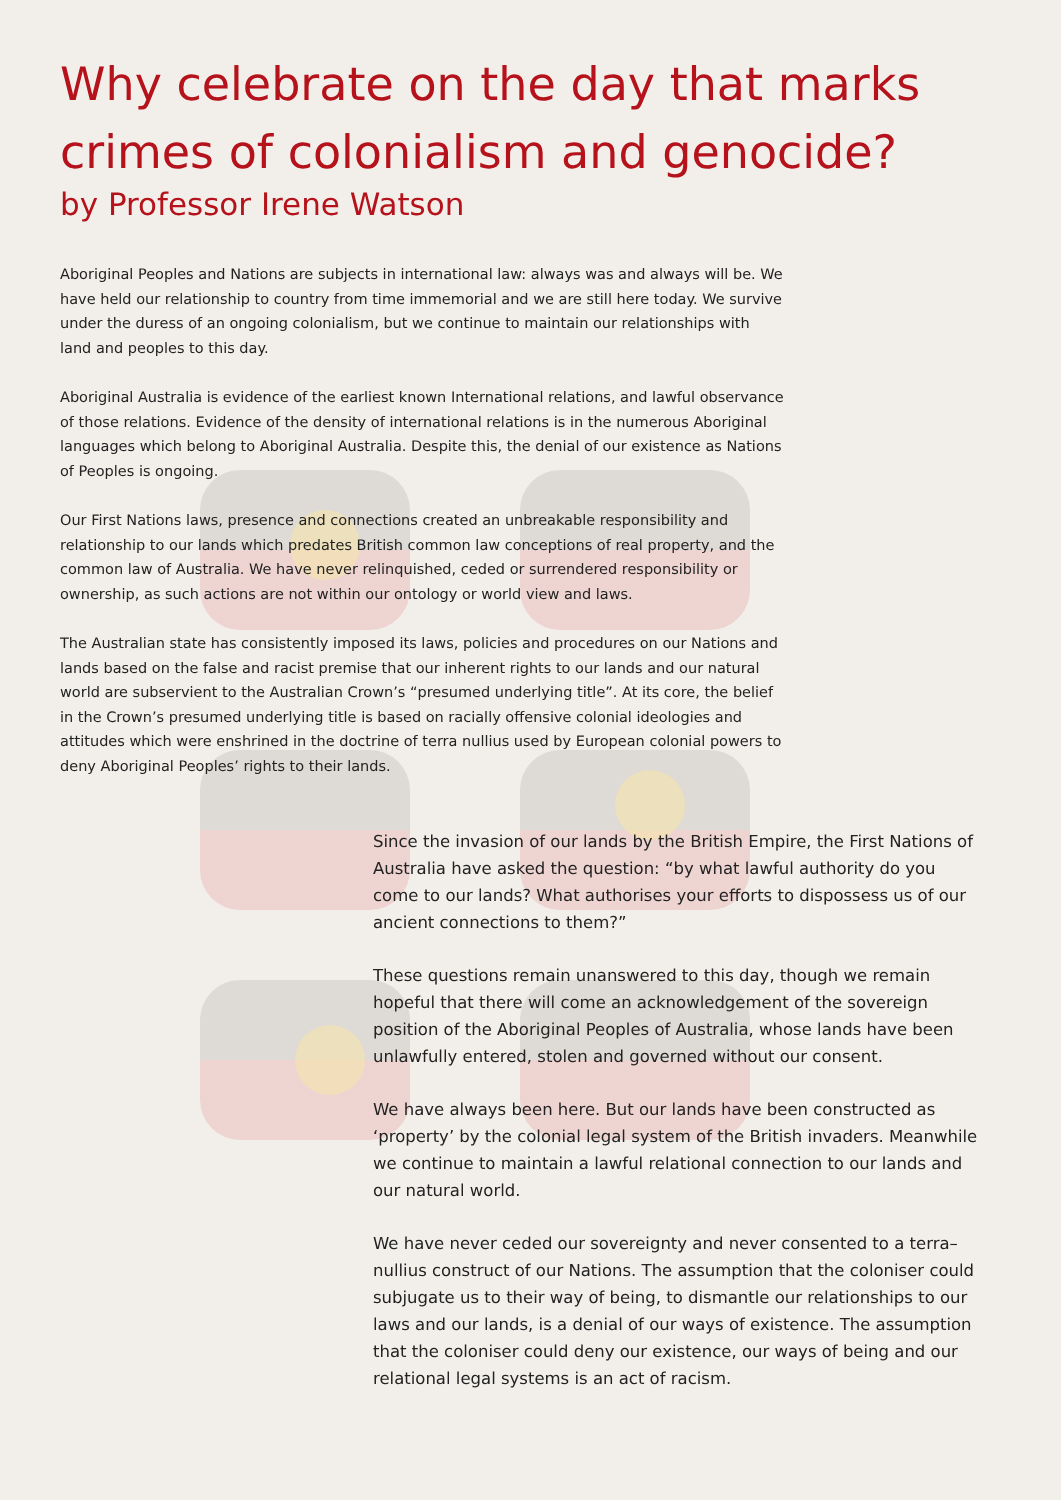Why celebrate on the day that marks crimes of colonialism and genocide?
by Professor Irene Watson
Aboriginal Peoples and Nations are subjects in international law: always was and always will be. We have held our relationship to country from time immemorial and we are still here today. We survive under the duress of an ongoing colonialism, but we continue to maintain our relationships with land and peoples to this day.
Aboriginal Australia is evidence of the earliest known International relations, and lawful observance of those relations. Evidence of the density of international relations is in the numerous Aboriginal languages which belong to Aboriginal Australia. Despite this, the denial of our existence as Nations of Peoples is ongoing.
Our First Nations laws, presence and connections created an unbreakable responsibility and relationship to our lands which predates British common law conceptions of real property, and the common law of Australia. We have never relinquished, ceded or surrendered responsibility or ownership, as such actions are not within our ontology or world view and laws.
The Australian state has consistently imposed its laws, policies and procedures on our Nations and lands based on the false and racist premise that our inherent rights to our lands and our natural world are subservient to the Australian Crown’s “presumed underlying title”. At its core, the belief in the Crown’s presumed underlying title is based on racially offensive colonial ideologies and attitudes which were enshrined in the doctrine of terra nullius used by European colonial powers to deny Aboriginal Peoples’ rights to their lands.
Since the invasion of our lands by the British Empire, the First Nations of Australia have asked the question: “by what lawful authority do you come to our lands? What authorises your efforts to dispossess us of our ancient connections to them?”
These questions remain unanswered to this day, though we remain hopeful that there will come an acknowledgement of the sovereign position of the Aboriginal Peoples of Australia, whose lands have been unlawfully entered, stolen and governed without our consent.
We have always been here. But our lands have been constructed as ‘property’ by the colonial legal system of the British invaders. Meanwhile we continue to maintain a lawful relational connection to our lands and our natural world.
We have never ceded our sovereignty and never consented to a terra–nullius construct of our Nations. The assumption that the coloniser could subjugate us to their way of being, to dismantle our relationships to our laws and our lands, is a denial of our ways of existence. The assumption that the coloniser could deny our existence, our ways of being and our relational legal systems is an act of racism.